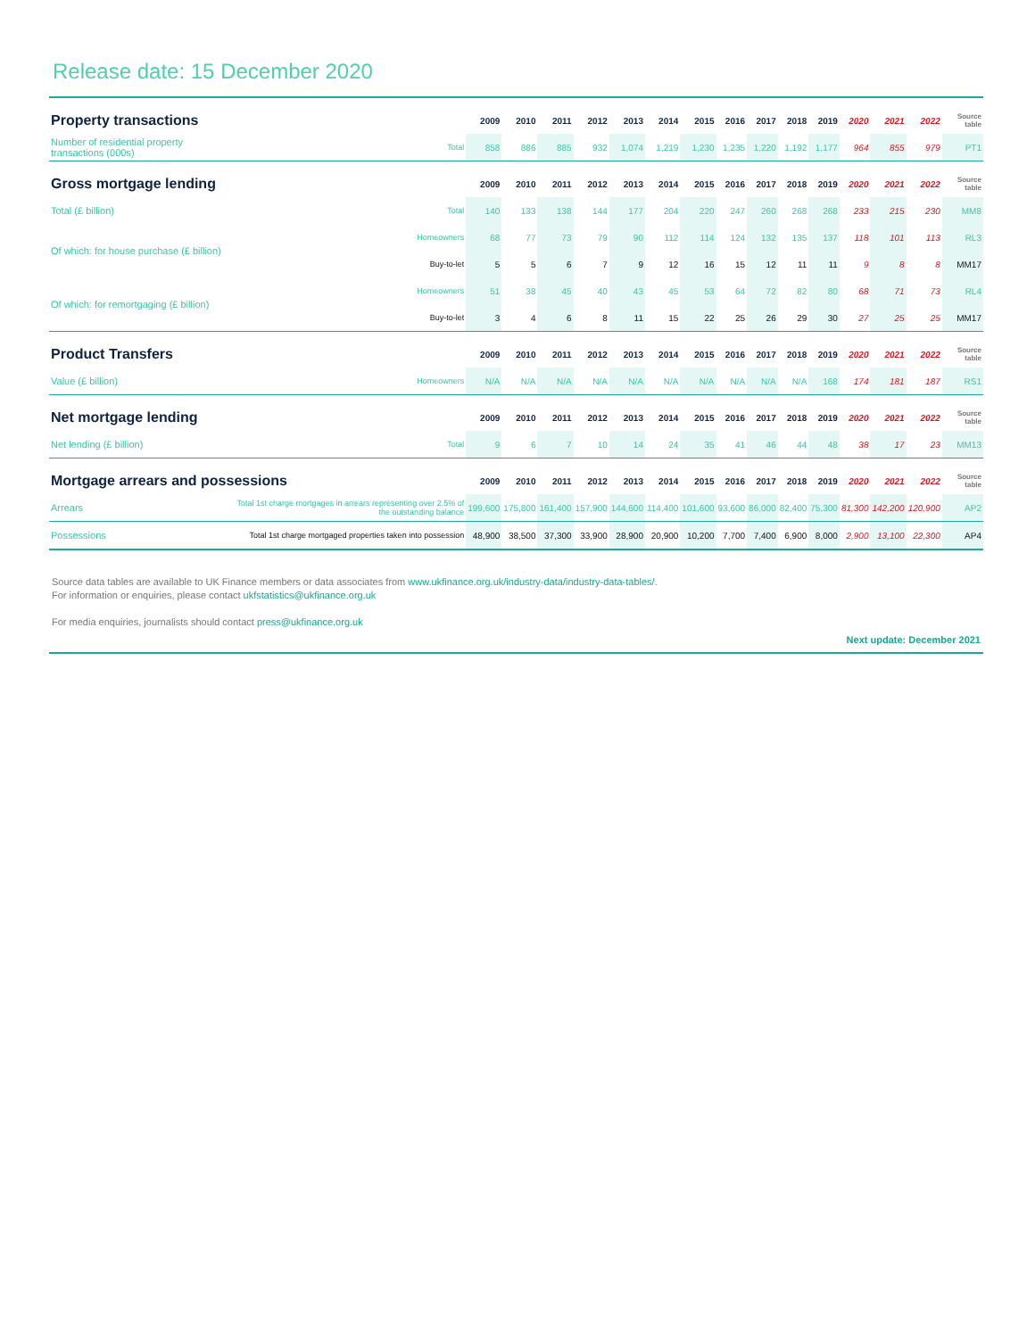Release date: 15 December 2020
| Property transactions | | 2009 | 2010 | 2011 | 2012 | 2013 | 2014 | 2015 | 2016 | 2017 | 2018 | 2019 | 2020 | 2021 | 2022 | Source table |
| --- | --- | --- | --- | --- | --- | --- | --- | --- | --- | --- | --- | --- | --- | --- | --- | --- |
| Number of residential property transactions (000s) | Total | 858 | 886 | 885 | 932 | 1,074 | 1,219 | 1,230 | 1,235 | 1,220 | 1,192 | 1,177 | 964 | 855 | 979 | PT1 |
| Gross mortgage lending | | 2009 | 2010 | 2011 | 2012 | 2013 | 2014 | 2015 | 2016 | 2017 | 2018 | 2019 | 2020 | 2021 | 2022 | Source table |
| Total (£ billion) | Total | 140 | 133 | 138 | 144 | 177 | 204 | 220 | 247 | 260 | 268 | 268 | 233 | 215 | 230 | MM8 |
| Of which: for house purchase (£ billion) | Homeowners | 68 | 77 | 73 | 79 | 90 | 112 | 114 | 124 | 132 | 135 | 137 | 118 | 101 | 113 | RL3 |
| | Buy-to-let | 5 | 5 | 6 | 7 | 9 | 12 | 16 | 15 | 12 | 11 | 11 | 9 | 8 | 8 | MM17 |
| Of which: for remortgaging (£ billion) | Homeowners | 51 | 38 | 45 | 40 | 43 | 45 | 53 | 64 | 72 | 82 | 80 | 68 | 71 | 73 | RL4 |
| | Buy-to-let | 3 | 4 | 6 | 8 | 11 | 15 | 22 | 25 | 26 | 29 | 30 | 27 | 25 | 25 | MM17 |
| Product Transfers | | 2009 | 2010 | 2011 | 2012 | 2013 | 2014 | 2015 | 2016 | 2017 | 2018 | 2019 | 2020 | 2021 | 2022 | Source table |
| Value (£ billion) | Homeowners | N/A | N/A | N/A | N/A | N/A | N/A | N/A | N/A | N/A | N/A | 168 | 174 | 181 | 187 | RS1 |
| Net mortgage lending | | 2009 | 2010 | 2011 | 2012 | 2013 | 2014 | 2015 | 2016 | 2017 | 2018 | 2019 | 2020 | 2021 | 2022 | Source table |
| Net lending (£ billion) | Total | 9 | 6 | 7 | 10 | 14 | 24 | 35 | 41 | 46 | 44 | 48 | 38 | 17 | 23 | MM13 |
| Mortgage arrears and possessions | | 2009 | 2010 | 2011 | 2012 | 2013 | 2014 | 2015 | 2016 | 2017 | 2018 | 2019 | 2020 | 2021 | 2022 | Source table |
| Arrears | Total 1st charge mortgages in arrears representing over 2.5% of the outstanding balance | 199,600 | 175,800 | 161,400 | 157,900 | 144,600 | 114,400 | 101,600 | 93,600 | 86,000 | 82,400 | 75,300 | 81,300 | 142,200 | 120,900 | AP2 |
| Possessions | Total 1st charge mortgaged properties taken into possession | 48,900 | 38,500 | 37,300 | 33,900 | 28,900 | 20,900 | 10,200 | 7,700 | 7,400 | 6,900 | 8,000 | 2,900 | 13,100 | 22,300 | AP4 |
Source data tables are available to UK Finance members or data associates from www.ukfinance.org.uk/industry-data/industry-data-tables/.
For information or enquiries, please contact ukfstatistics@ukfinance.org.uk
For media enquiries, journalists should contact press@ukfinance.org.uk
Next update: December 2021